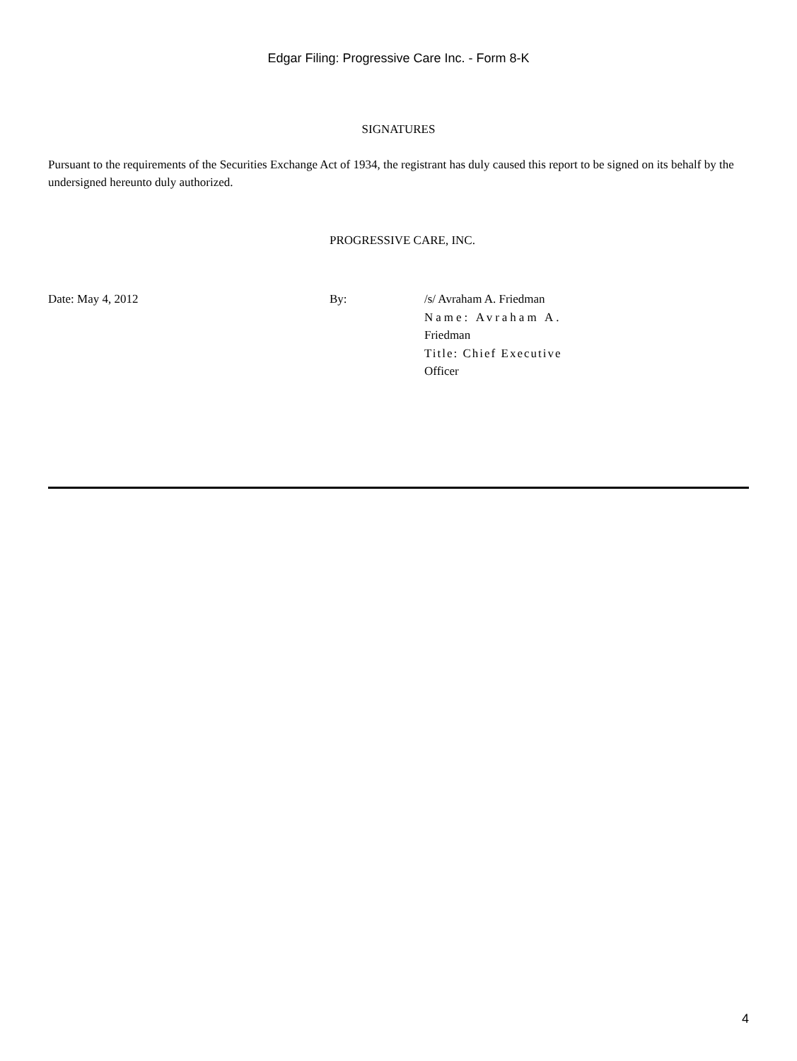Edgar Filing: Progressive Care Inc. - Form 8-K
SIGNATURES
Pursuant to the requirements of the Securities Exchange Act of 1934, the registrant has duly caused this report to be signed on its behalf by the undersigned hereunto duly authorized.
PROGRESSIVE CARE, INC.
Date: May 4, 2012 By: /s/ Avraham A. Friedman
Name: Avraham A.
Friedman
Title: Chief Executive
Officer
4